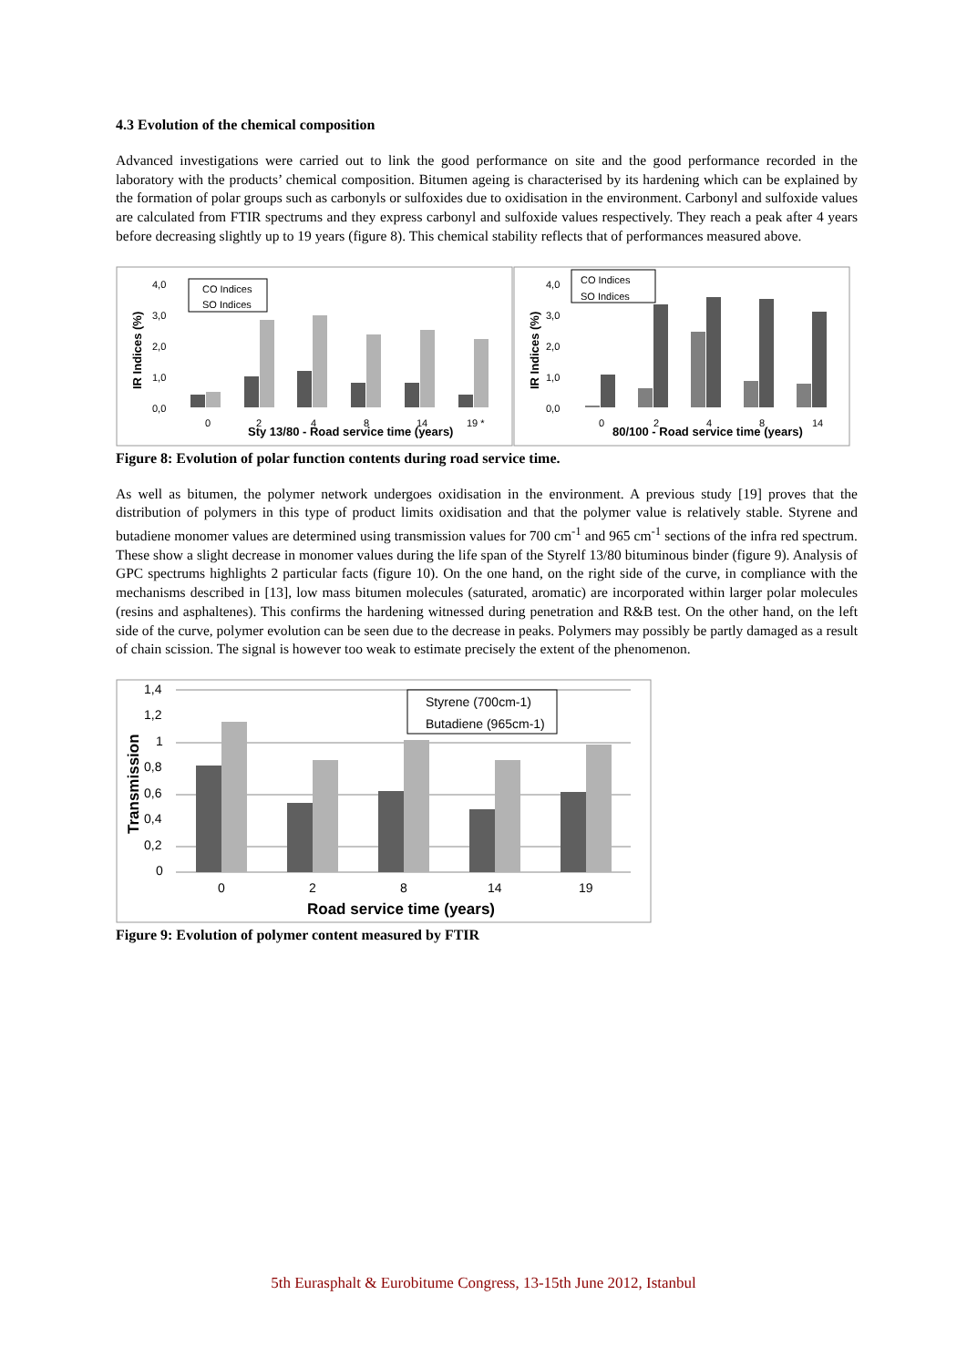4.3 Evolution of the chemical composition
Advanced investigations were carried out to link the good performance on site and the good performance recorded in the laboratory with the products’ chemical composition. Bitumen ageing is characterised by its hardening which can be explained by the formation of polar groups such as carbonyls or sulfoxides due to oxidisation in the environment. Carbonyl and sulfoxide values are calculated from FTIR spectrums and they express carbonyl and sulfoxide values respectively. They reach a peak after 4 years before decreasing slightly up to 19 years (figure 8). This chemical stability reflects that of performances measured above.
4,0
3,0
2,0
1,0
0,0
IR Indices (%)
Sty 13/80 - Road service time (years)
0
2
4
8
14
19 *
CO Indices
SO Indices
4,0
3,0
2,0
1,0
0,0
IR Indices (%)
80/100 - Road service time (years)
0
2
4
8
14
CO Indices
SO Indices
Figure 8: Evolution of polar function contents during road service time.
As well as bitumen, the polymer network undergoes oxidisation in the environment. A previous study [19] proves that the distribution of polymers in this type of product limits oxidisation and that the polymer value is relatively stable. Styrene and butadiene monomer values are determined using transmission values for 700 cm<sup>-1</sup> and 965 cm<sup>-1</sup> sections of the infra red spectrum. These show a slight decrease in monomer values during the life span of the Styrelf 13/80 bituminous binder (figure 9). Analysis of GPC spectrums highlights 2 particular facts (figure 10). On the one hand, on the right side of the curve, in compliance with the mechanisms described in [13], low mass bitumen molecules (saturated, aromatic) are incorporated within larger polar molecules (resins and asphaltenes). This confirms the hardening witnessed during penetration and R&B test. On the other hand, on the left side of the curve, polymer evolution can be seen due to the decrease in peaks. Polymers may possibly be partly damaged as a result of chain scission. The signal is however too weak to estimate precisely the extent of the phenomenon.
1,4
1,2
1
0,8
0,6
0,4
0,2
0
Transmission
0
2
8
14
19
Road service time (years)
Styrene (700cm-1)
Butadiene (965cm-1)
Figure 9: Evolution of polymer content measured by FTIR
5th Eurasphalt & Eurobitume Congress, 13-15th June 2012, Istanbul